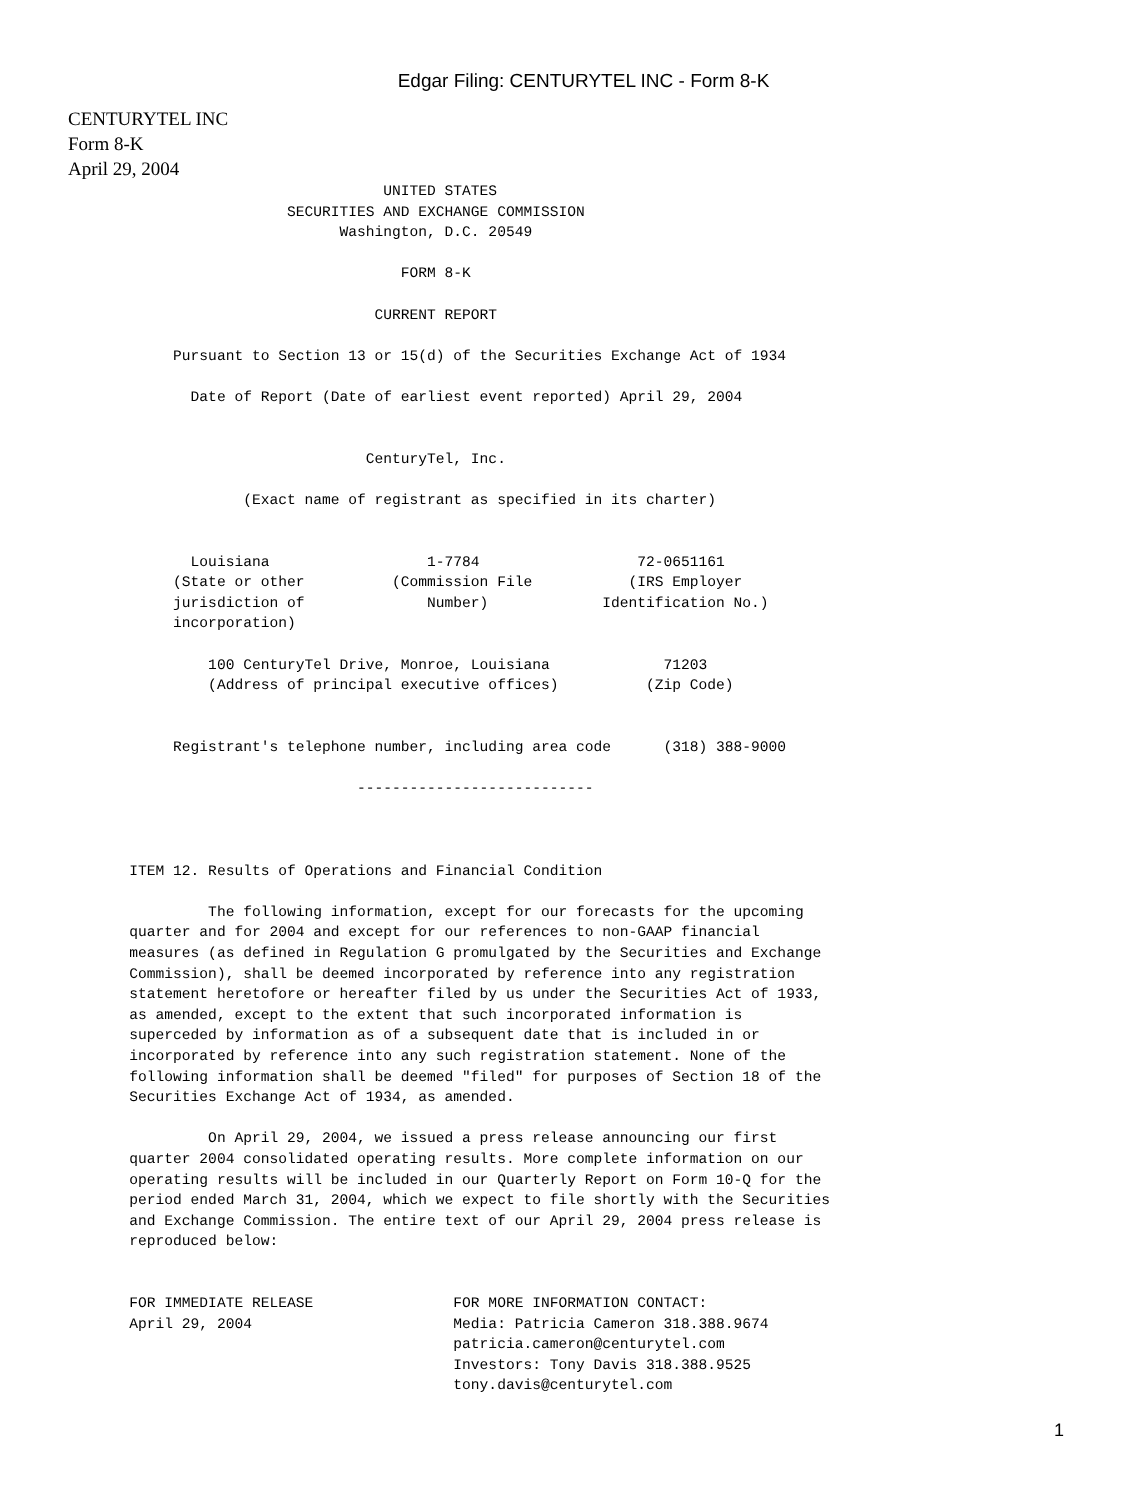Edgar Filing: CENTURYTEL INC - Form 8-K
CENTURYTEL INC
Form 8-K
April 29, 2004
                                    UNITED STATES
                         SECURITIES AND EXCHANGE COMMISSION
                               Washington, D.C. 20549

                                      FORM 8-K

                                   CURRENT REPORT

            Pursuant to Section 13 or 15(d) of the Securities Exchange Act of 1934

              Date of Report (Date of earliest event reported) April 29, 2004


                                  CenturyTel, Inc.

                    (Exact name of registrant as specified in its charter)


              Louisiana                  1-7784                  72-0651161
            (State or other          (Commission File           (IRS Employer
            jurisdiction of              Number)             Identification No.)
            incorporation)

                100 CenturyTel Drive, Monroe, Louisiana             71203
                (Address of principal executive offices)          (Zip Code)


            Registrant's telephone number, including area code      (318) 388-9000

                                 ---------------------------



       ITEM 12. Results of Operations and Financial Condition

                The following information, except for our forecasts for the upcoming
       quarter and for 2004 and except for our references to non-GAAP financial
       measures (as defined in Regulation G promulgated by the Securities and Exchange
       Commission), shall be deemed incorporated by reference into any registration
       statement heretofore or hereafter filed by us under the Securities Act of 1933,
       as amended, except to the extent that such incorporated information is
       superceded by information as of a subsequent date that is included in or
       incorporated by reference into any such registration statement. None of the
       following information shall be deemed "filed" for purposes of Section 18 of the
       Securities Exchange Act of 1934, as amended.

                On April 29, 2004, we issued a press release announcing our first
       quarter 2004 consolidated operating results. More complete information on our
       operating results will be included in our Quarterly Report on Form 10-Q for the
       period ended March 31, 2004, which we expect to file shortly with the Securities
       and Exchange Commission. The entire text of our April 29, 2004 press release is
       reproduced below:


       FOR IMMEDIATE RELEASE                FOR MORE INFORMATION CONTACT:
       April 29, 2004                       Media: Patricia Cameron 318.388.9674
                                            patricia.cameron@centurytel.com
                                            Investors: Tony Davis 318.388.9525
                                            tony.davis@centurytel.com
1